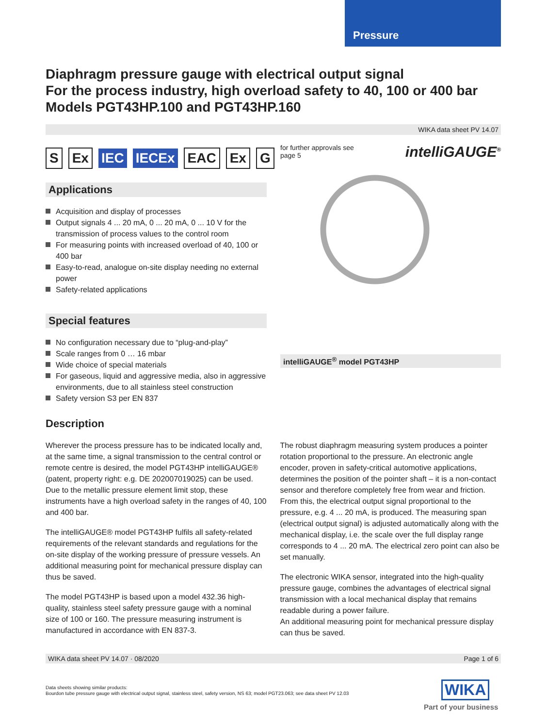Pressure
Diaphragm pressure gauge with electrical output signal
For the process industry, high overload safety to 40, 100 or 400 bar
Models PGT43HP.100 and PGT43HP.160
WIKA data sheet PV 14.07
S Ex IEC IECEx EAC Ex G
Applications
Acquisition and display of processes
Output signals 4 ... 20 mA, 0 ... 20 mA, 0 ... 10 V for the transmission of process values to the control room
For measuring points with increased overload of 40, 100 or 400 bar
Easy-to-read, analogue on-site display needing no external power
Safety-related applications
Special features
No configuration necessary due to “plug-and-play”
Scale ranges from 0 … 16 mbar
Wide choice of special materials
For gaseous, liquid and aggressive media, also in aggressive environments, due to all stainless steel construction
Safety version S3 per EN 837
for further approvals see
page 5
intelliGAUGE<sup>®</sup>
intelliGAUGE<sup>®</sup> model PGT43HP
Description
Wherever the process pressure has to be indicated locally and, at the same time, a signal transmission to the central control or remote centre is desired, the model PGT43HP intelliGAUGE® (patent, property right: e.g. DE 202007019025) can be used. Due to the metallic pressure element limit stop, these instruments have a high overload safety in the ranges of 40, 100 and 400 bar.
The intelliGAUGE® model PGT43HP fulfils all safety-related requirements of the relevant standards and regulations for the on-site display of the working pressure of pressure vessels. An additional measuring point for mechanical pressure display can thus be saved.
The model PGT43HP is based upon a model 432.36 high-quality, stainless steel safety pressure gauge with a nominal size of 100 or 160. The pressure measuring instrument is manufactured in accordance with EN 837-3.
The robust diaphragm measuring system produces a pointer rotation proportional to the pressure. An electronic angle encoder, proven in safety-critical automotive applications, determines the position of the pointer shaft – it is a non-contact sensor and therefore completely free from wear and friction. From this, the electrical output signal proportional to the pressure, e.g. 4 ... 20 mA, is produced. The measuring span (electrical output signal) is adjusted automatically along with the mechanical display, i.e. the scale over the full display range corresponds to 4 ... 20 mA. The electrical zero point can also be set manually.
The electronic WIKA sensor, integrated into the high-quality pressure gauge, combines the advantages of electrical signal transmission with a local mechanical display that remains readable during a power failure.
An additional measuring point for mechanical pressure display can thus be saved.
WIKA data sheet PV 14.07 · 08/2020 Page 1 of 6
Data sheets showing similar products:
Bourdon tube pressure gauge with electrical output signal, stainless steel, safety version, NS 63; model PGT23.063; see data sheet PV 12.03
WIKA
Part of your business